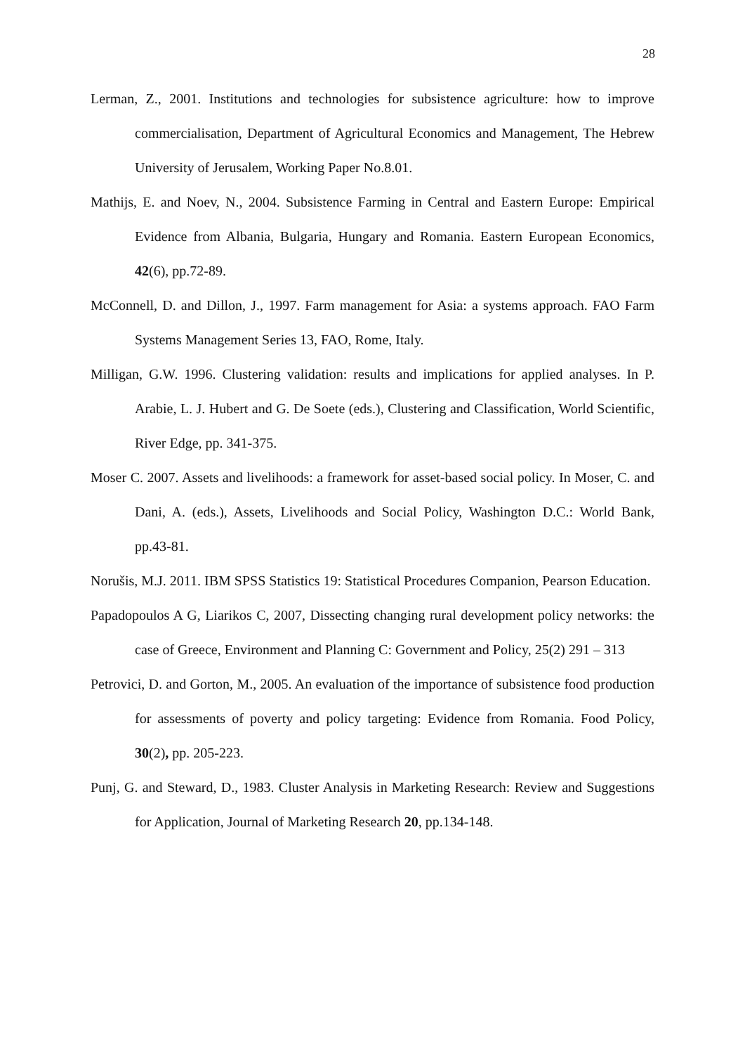28
Lerman, Z., 2001. Institutions and technologies for subsistence agriculture: how to improve commercialisation, Department of Agricultural Economics and Management, The Hebrew University of Jerusalem, Working Paper No.8.01.
Mathijs, E. and Noev, N., 2004. Subsistence Farming in Central and Eastern Europe: Empirical Evidence from Albania, Bulgaria, Hungary and Romania. Eastern European Economics, 42(6), pp.72-89.
McConnell, D. and Dillon, J., 1997. Farm management for Asia: a systems approach. FAO Farm Systems Management Series 13, FAO, Rome, Italy.
Milligan, G.W. 1996. Clustering validation: results and implications for applied analyses. In P. Arabie, L. J. Hubert and G. De Soete (eds.), Clustering and Classification, World Scientific, River Edge, pp. 341-375.
Moser C. 2007. Assets and livelihoods: a framework for asset-based social policy. In Moser, C. and Dani, A. (eds.), Assets, Livelihoods and Social Policy, Washington D.C.: World Bank, pp.43-81.
Norušis, M.J. 2011. IBM SPSS Statistics 19: Statistical Procedures Companion, Pearson Education.
Papadopoulos A G, Liarikos C, 2007, Dissecting changing rural development policy networks: the case of Greece, Environment and Planning C: Government and Policy, 25(2) 291 – 313
Petrovici, D. and Gorton, M., 2005. An evaluation of the importance of subsistence food production for assessments of poverty and policy targeting: Evidence from Romania. Food Policy, 30(2), pp. 205-223.
Punj, G. and Steward, D., 1983. Cluster Analysis in Marketing Research: Review and Suggestions for Application, Journal of Marketing Research 20, pp.134-148.